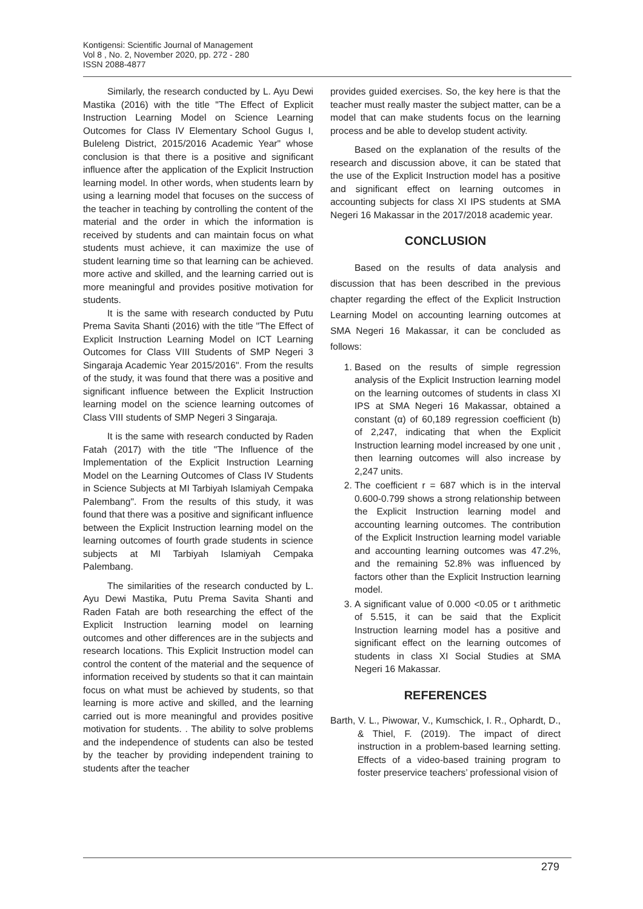Kontigensi: Scientific Journal of Management
Vol 8 , No. 2, November 2020, pp. 272 - 280
ISSN 2088-4877
Similarly, the research conducted by L. Ayu Dewi Mastika (2016) with the title "The Effect of Explicit Instruction Learning Model on Science Learning Outcomes for Class IV Elementary School Gugus I, Buleleng District, 2015/2016 Academic Year" whose conclusion is that there is a positive and significant influence after the application of the Explicit Instruction learning model. In other words, when students learn by using a learning model that focuses on the success of the teacher in teaching by controlling the content of the material and the order in which the information is received by students and can maintain focus on what students must achieve, it can maximize the use of student learning time so that learning can be achieved. more active and skilled, and the learning carried out is more meaningful and provides positive motivation for students.
It is the same with research conducted by Putu Prema Savita Shanti (2016) with the title "The Effect of Explicit Instruction Learning Model on ICT Learning Outcomes for Class VIII Students of SMP Negeri 3 Singaraja Academic Year 2015/2016". From the results of the study, it was found that there was a positive and significant influence between the Explicit Instruction learning model on the science learning outcomes of Class VIII students of SMP Negeri 3 Singaraja.
It is the same with research conducted by Raden Fatah (2017) with the title "The Influence of the Implementation of the Explicit Instruction Learning Model on the Learning Outcomes of Class IV Students in Science Subjects at MI Tarbiyah Islamiyah Cempaka Palembang". From the results of this study, it was found that there was a positive and significant influence between the Explicit Instruction learning model on the learning outcomes of fourth grade students in science subjects at MI Tarbiyah Islamiyah Cempaka Palembang.
The similarities of the research conducted by L. Ayu Dewi Mastika, Putu Prema Savita Shanti and Raden Fatah are both researching the effect of the Explicit Instruction learning model on learning outcomes and other differences are in the subjects and research locations. This Explicit Instruction model can control the content of the material and the sequence of information received by students so that it can maintain focus on what must be achieved by students, so that learning is more active and skilled, and the learning carried out is more meaningful and provides positive motivation for students. . The ability to solve problems and the independence of students can also be tested by the teacher by providing independent training to students after the teacher
provides guided exercises. So, the key here is that the teacher must really master the subject matter, can be a model that can make students focus on the learning process and be able to develop student activity.
Based on the explanation of the results of the research and discussion above, it can be stated that the use of the Explicit Instruction model has a positive and significant effect on learning outcomes in accounting subjects for class XI IPS students at SMA Negeri 16 Makassar in the 2017/2018 academic year.
CONCLUSION
Based on the results of data analysis and discussion that has been described in the previous chapter regarding the effect of the Explicit Instruction Learning Model on accounting learning outcomes at SMA Negeri 16 Makassar, it can be concluded as follows:
1. Based on the results of simple regression analysis of the Explicit Instruction learning model on the learning outcomes of students in class XI IPS at SMA Negeri 16 Makassar, obtained a constant (α) of 60,189 regression coefficient (b) of 2,247, indicating that when the Explicit Instruction learning model increased by one unit , then learning outcomes will also increase by 2,247 units.
2. The coefficient r = 687 which is in the interval 0.600-0.799 shows a strong relationship between the Explicit Instruction learning model and accounting learning outcomes. The contribution of the Explicit Instruction learning model variable and accounting learning outcomes was 47.2%, and the remaining 52.8% was influenced by factors other than the Explicit Instruction learning model.
3. A significant value of 0.000 <0.05 or t arithmetic of 5.515, it can be said that the Explicit Instruction learning model has a positive and significant effect on the learning outcomes of students in class XI Social Studies at SMA Negeri 16 Makassar.
REFERENCES
Barth, V. L., Piwowar, V., Kumschick, I. R., Ophardt, D., & Thiel, F. (2019). The impact of direct instruction in a problem-based learning setting. Effects of a video-based training program to foster preservice teachers’ professional vision of
279